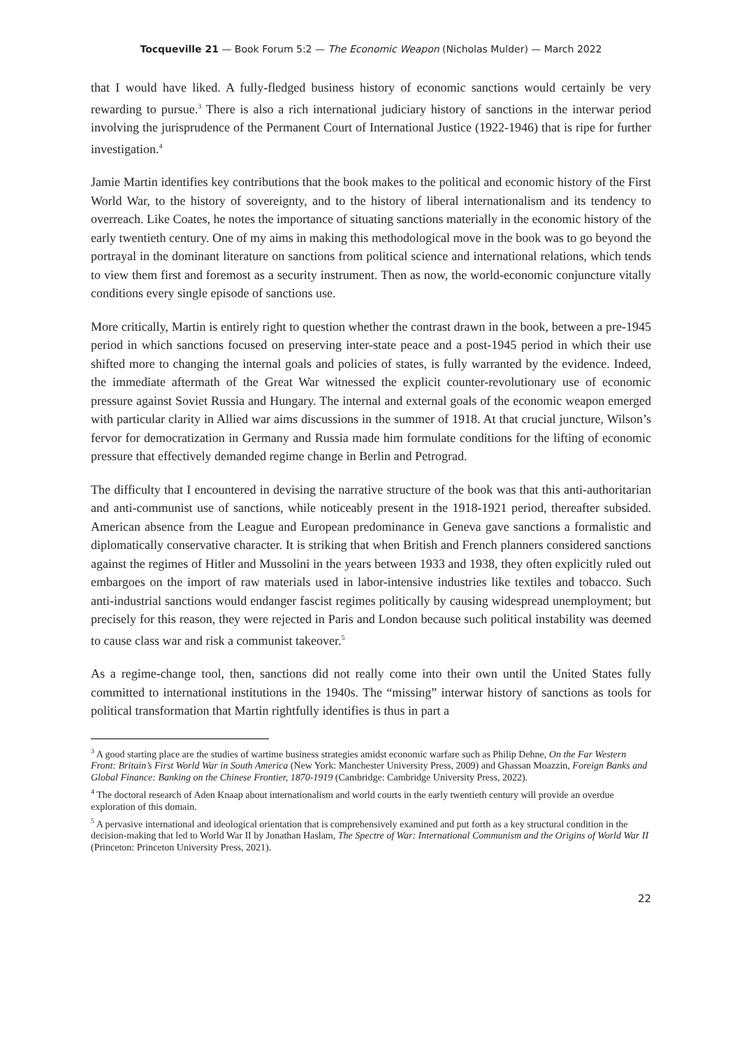Tocqueville 21 — Book Forum 5:2 — The Economic Weapon (Nicholas Mulder) — March 2022
that I would have liked. A fully-fledged business history of economic sanctions would certainly be very rewarding to pursue.<sup>3</sup> There is also a rich international judiciary history of sanctions in the interwar period involving the jurisprudence of the Permanent Court of International Justice (1922-1946) that is ripe for further investigation.<sup>4</sup>
Jamie Martin identifies key contributions that the book makes to the political and economic history of the First World War, to the history of sovereignty, and to the history of liberal internationalism and its tendency to overreach. Like Coates, he notes the importance of situating sanctions materially in the economic history of the early twentieth century. One of my aims in making this methodological move in the book was to go beyond the portrayal in the dominant literature on sanctions from political science and international relations, which tends to view them first and foremost as a security instrument. Then as now, the world-economic conjuncture vitally conditions every single episode of sanctions use.
More critically, Martin is entirely right to question whether the contrast drawn in the book, between a pre-1945 period in which sanctions focused on preserving inter-state peace and a post-1945 period in which their use shifted more to changing the internal goals and policies of states, is fully warranted by the evidence. Indeed, the immediate aftermath of the Great War witnessed the explicit counter-revolutionary use of economic pressure against Soviet Russia and Hungary. The internal and external goals of the economic weapon emerged with particular clarity in Allied war aims discussions in the summer of 1918. At that crucial juncture, Wilson’s fervor for democratization in Germany and Russia made him formulate conditions for the lifting of economic pressure that effectively demanded regime change in Berlin and Petrograd.
The difficulty that I encountered in devising the narrative structure of the book was that this anti-authoritarian and anti-communist use of sanctions, while noticeably present in the 1918-1921 period, thereafter subsided. American absence from the League and European predominance in Geneva gave sanctions a formalistic and diplomatically conservative character. It is striking that when British and French planners considered sanctions against the regimes of Hitler and Mussolini in the years between 1933 and 1938, they often explicitly ruled out embargoes on the import of raw materials used in labor-intensive industries like textiles and tobacco. Such anti-industrial sanctions would endanger fascist regimes politically by causing widespread unemployment; but precisely for this reason, they were rejected in Paris and London because such political instability was deemed to cause class war and risk a communist takeover.<sup>5</sup>
As a regime-change tool, then, sanctions did not really come into their own until the United States fully committed to international institutions in the 1940s. The “missing” interwar history of sanctions as tools for political transformation that Martin rightfully identifies is thus in part a
<sup>3</sup> A good starting place are the studies of wartime business strategies amidst economic warfare such as Philip Dehne, On the Far Western Front: Britain’s First World War in South America (New York: Manchester University Press, 2009) and Ghassan Moazzin, Foreign Banks and Global Finance: Banking on the Chinese Frontier, 1870-1919 (Cambridge: Cambridge University Press, 2022).
<sup>4</sup> The doctoral research of Aden Knaap about internationalism and world courts in the early twentieth century will provide an overdue exploration of this domain.
<sup>5</sup> A pervasive international and ideological orientation that is comprehensively examined and put forth as a key structural condition in the decision-making that led to World War II by Jonathan Haslam, The Spectre of War: International Communism and the Origins of World War II (Princeton: Princeton University Press, 2021).
22